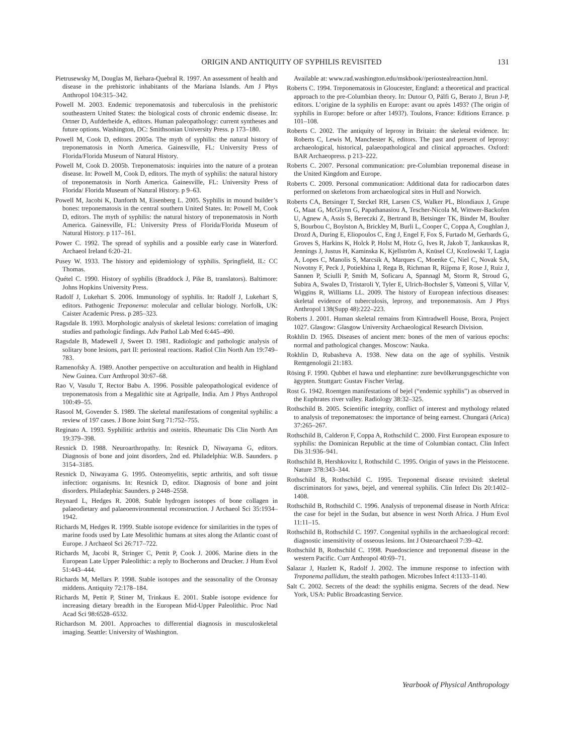ORIGIN AND ANTIQUITY OF SYPHILIS REVISITED 131
Pietrusewsky M, Douglas M, Ikehara-Quebral R. 1997. An assessment of health and disease in the prehistoric inhabitants of the Mariana Islands. Am J Phys Anthropol 104:315–342.
Powell M. 2003. Endemic treponematosis and tuberculosis in the prehistoric southeastern United States: the biological costs of chronic endemic disease. In: Ortner D, Aufderheide A, editors. Human paleopathology: current syntheses and future options. Washington, DC: Smithsonian University Press. p 173–180.
Powell M, Cook D, editors. 2005a. The myth of syphilis: the natural history of treponematosis in North America. Gainesville, FL: University Press of Florida/Florida Museum of Natural History.
Powell M, Cook D. 2005b. Treponematosis: inquiries into the nature of a protean disease. In: Powell M, Cook D, editors. The myth of syphilis: the natural history of treponematosis in North America. Gainesville, FL: University Press of Florida/ Florida Museum of Natural History. p 9–63.
Powell M, Jacobi K, Danforth M, Eisenberg L. 2005. Syphilis in mound builder’s bones: treponematosis in the central southern United States. In: Powell M, Cook D, editors. The myth of syphilis: the natural history of treponematosis in North America. Gainesville, FL: University Press of Florida/Florida Museum of Natural History. p 117–161.
Power C. 1992. The spread of syphilis and a possible early case in Waterford. Archaeol Ireland 6:20–21.
Pusey W. 1933. The history and epidemiology of syphilis. Springfield, IL: CC Thomas.
Quétel C. 1990. History of syphilis (Braddock J, Pike B, translators). Baltimore: Johns Hopkins University Press.
Radolf J, Lukehart S. 2006. Immunology of syphilis. In: Radolf J, Lukehart S, editors. Pathogenic Treponema: molecular and cellular biology. Norfolk, UK: Caister Academic Press. p 285–323.
Ragsdale B. 1993. Morphologic analysis of skeletal lesions: correlation of imaging studies and pathologic findings. Adv Pathol Lab Med 6:445–490.
Ragsdale B, Madewell J, Sweet D. 1981. Radiologic and pathologic analysis of solitary bone lesions, part II: periosteal reactions. Radiol Clin North Am 19:749–783.
Ramenofsky A. 1989. Another perspective on acculturation and health in Highland New Guinea. Curr Anthropol 30:67–68.
Rao V, Vasulu T, Rector Babu A. 1996. Possible paleopathological evidence of treponematosis from a Megalithic site at Agripalle, India. Am J Phys Anthropol 100:49–55.
Rasool M, Govender S. 1989. The skeletal manifestations of congenital syphilis: a review of 197 cases. J Bone Joint Surg 71:752–755.
Reginato A. 1993. Syphilitic arthritis and osteitis. Rheumatic Dis Clin North Am 19:379–398.
Resnick D. 1988. Neuroarthropathy. In: Resnick D, Niwayama G, editors. Diagnosis of bone and joint disorders, 2nd ed. Philadelphia: W.B. Saunders. p 3154–3185.
Resnick D, Niwayama G. 1995. Osteomyelitis, septic arthritis, and soft tissue infection: organisms. In: Resnick D, editor. Diagnosis of bone and joint disorders. Philadephia: Saunders. p 2448–2558.
Reynard L, Hedges R. 2008. Stable hydrogen isotopes of bone collagen in palaeodietary and palaeoenvironmental reconstruction. J Archaeol Sci 35:1934–1942.
Richards M, Hedges R. 1999. Stable isotope evidence for similarities in the types of marine foods used by Late Mesolithic humans at sites along the Atlantic coast of Europe. J Archaeol Sci 26:717–722.
Richards M, Jacobi R, Stringer C, Pettit P, Cook J. 2006. Marine diets in the European Late Upper Paleolithic: a reply to Bocherons and Drucker. J Hum Evol 51:443–444.
Richards M, Mellars P. 1998. Stable isotopes and the seasonality of the Oronsay middens. Antiquity 72:178–184.
Richards M, Pettit P, Stiner M, Trinkaus E. 2001. Stable isotope evidence for increasing dietary breadth in the European Mid-Upper Paleolithic. Proc Natl Acad Sci 98:6528–6532.
Richardson M. 2001. Approaches to differential diagnosis in musculoskeletal imaging. Seattle: University of Washington.
Available at: www.rad.washington.edu/mskbook//periostealreaction.html.
Roberts C. 1994. Treponematosis in Gloucester, England: a theoretical and practical approach to the pre-Columbian theory. In: Dutour O, Pálfi G, Berato J, Brun J-P, editors. L’origine de la syphilis en Europe: avant ou après 1493? (The origin of syphilis in Europe: before or after 1493?). Toulons, France: Editions Errance. p 101–108.
Roberts C. 2002. The antiquity of leprosy in Britain: the skeletal evidence. In: Roberts C, Lewis M, Manchester K, editors. The past and present of leprosy: archaeological, historical, palaeopathological and clinical approaches. Oxford: BAR Archaeopress. p 213–222.
Roberts C. 2007. Personal communication: pre-Columbian treponemal disease in the United Kingdom and Europe.
Roberts C. 2009. Personal communication: Additional data for radiocarbon dates performed on skeletons from archaeological sites in Hull and Norwich.
Roberts CA, Betsinger T, Steckel RH, Larsen CS, Walker PL, Blondiaux J, Grupe G, Maat G, McGlynn G, Papathanasiou A, Tescher-Nicola M, Wittwer-Backofen U, Agnew A, Assis S, Bereczki Z, Bertrand B, Betsinger TK, Binder M, Boulter S, Bourbou C, Boylston A, Brickley M, Burli L, Cooper C, Coppa A, Coughlan J, Drozd A, During E, Eliopoulos C, Eng J, Engel F, Fox S, Furtado M, Gerhards G, Groves S, Harkins K, Holck P, Holst M, Hotz G, Ives R, Jakob T, Jankauskas R, Jennings J, Justus H, Kaminska K, Kjellström A, Knüsel CJ, Kozlowski T, Lagia A, Lopes C, Manolis S, Marcsik A, Marques C, Moenke C, Niel C, Novak SA, Novotny F, Peck J, Potiekhina I, Rega B, Richman R, Rijpma F, Rose J, Ruiz J, Sannen P, Sciulli P, Smith M, Soficaru A, Spannagl M, Storm R, Stroud G, Subira A, Swales D, Tristaroli Y, Tyler E, Ulrich-Bochsler S, Vatteoni S, Villar V, Wiggins R, Williams LL. 2009. The history of European infectious diseases: skeletal evidence of tuberculosis, leprosy, and treponematosis. Am J Phys Anthropol 138(Supp 48):222–223.
Roberts J. 2001. Human skeletal remains from Kintradwell House, Brora, Project 1027. Glasgow: Glasgow University Archaeological Research Division.
Rokhlin D. 1965. Diseases of ancient men: bones of the men of various epochs: normal and pathological changes. Moscow: Nauka.
Rokhlin D, Rubasheva A. 1938. New data on the age of syphilis. Vestnik Rentgenologii 21:183.
Rösing F. 1990. Qubbet el hawa und elephantine: zure bevölkerungsgeschichte von ägypten. Stuttgart: Gustav Fischer Verlag.
Rost G. 1942. Roentgen manifestations of bejel (“endemic syphilis”) as observed in the Euphrates river valley. Radiology 38:32–325.
Rothschild B. 2005. Scientific integrity, conflict of interest and mythology related to analysis of treponematoses: the importance of being earnest. Chungará (Arica) 37:265–267.
Rothschild B, Calderon F, Coppa A, Rothschild C. 2000. First European exposure to syphilis: the Dominican Republic at the time of Columbian contact. Clin Infect Dis 31:936–941.
Rothschild B, Hershkovitz I, Rothschild C. 1995. Origin of yaws in the Pleistocene. Nature 378:343–344.
Rothschild B, Rothschild C. 1995. Treponemal disease revisited: skeletal discriminators for yaws, bejel, and venereal syphilis. Clin Infect Dis 20:1402–1408.
Rothschild B, Rothschild C. 1996. Analysis of treponemal disease in North Africa: the case for bejel in the Sudan, but absence in west North Africa. J Hum Evol 11:11–15.
Rothschild B, Rothschild C. 1997. Congenital syphilis in the archaeological record: diagnostic insensitivity of osseous lesions. Int J Osteoarchaeol 7:39–42.
Rothschild B, Rothschild C. 1998. Psuedoscience and treponemal disease in the western Pacific. Curr Anthropol 40:69–71.
Salazar J, Hazlett K, Radolf J. 2002. The immune response to infection with Treponema pallidum, the stealth pathogen. Microbes Infect 4:1133–1140.
Salt C. 2002. Secrets of the dead: the syphilis enigma. Secrets of the dead. New York, USA: Public Broadcasting Service.
Yearbook of Physical Anthropology